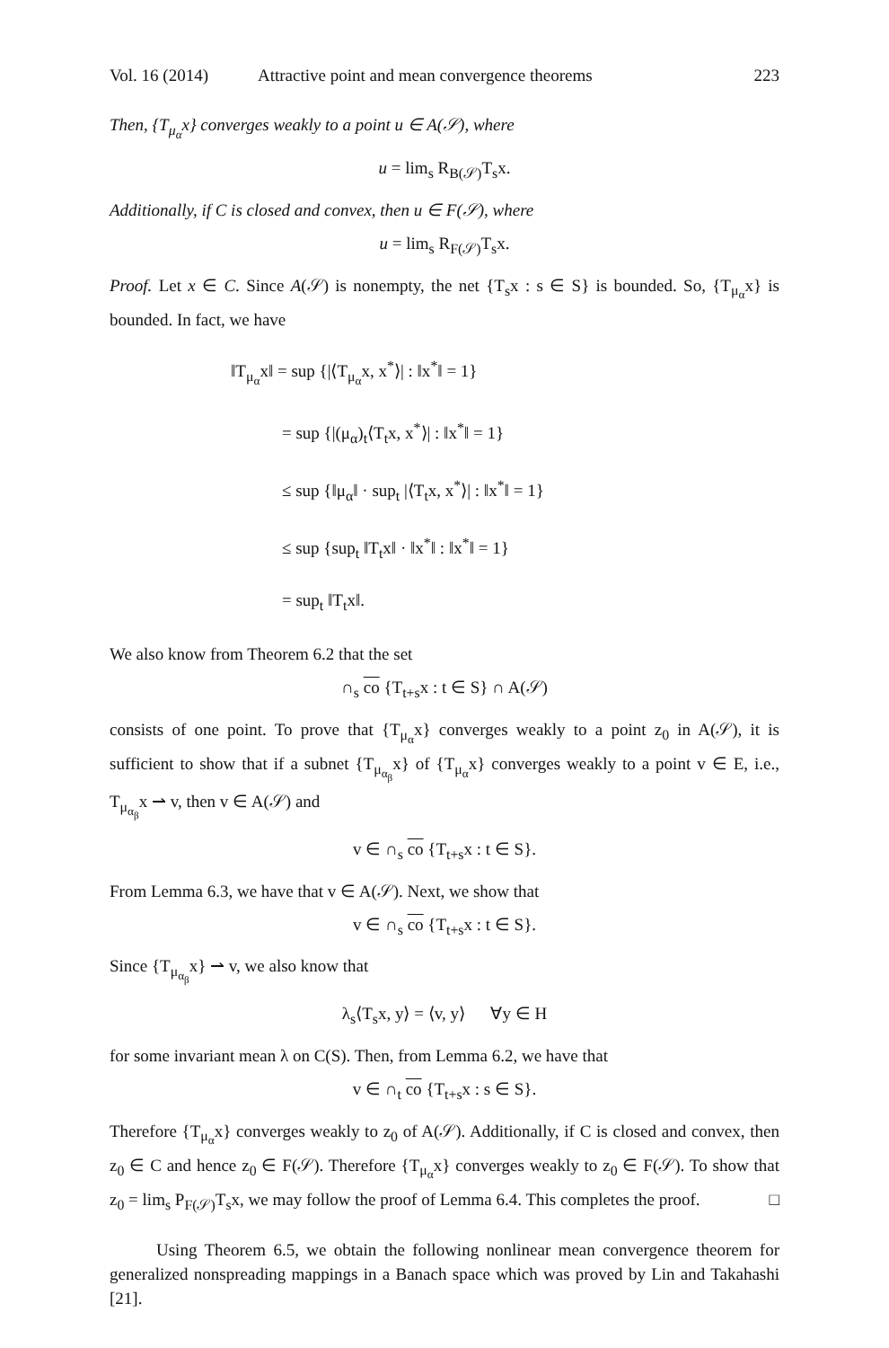Vol. 16 (2014) Attractive point and mean convergence theorems 223
Then, {T<sub>μ<sub>α</sub></sub>x} converges weakly to a point u ∈ A(𝒮), where
u = lim<sub>s</sub> R<sub>B(𝒮)</sub>T<sub>s</sub>x.
Additionally, if C is closed and convex, then u ∈ F(𝒮), where
u = lim<sub>s</sub> R<sub>F(𝒮)</sub>T<sub>s</sub>x.
Proof. Let x ∈ C. Since A(𝒮) is nonempty, the net {T<sub>s</sub>x : s ∈ S} is bounded. So, {T<sub>μ<sub>α</sub></sub>x} is bounded. In fact, we have
‖T<sub>μ<sub>α</sub></sub>x‖ = sup {|⟨T<sub>μ<sub>α</sub></sub>x, x<sup>*</sup>⟩| : ‖x<sup>*</sup>‖ = 1}
   = sup {|(μ<sub>α</sub>)<sub>t</sub>⟨T<sub>t</sub>x, x<sup>*</sup>⟩| : ‖x<sup>*</sup>‖ = 1}
   ≤ sup {‖μ<sub>α</sub>‖ · sup<sub>t</sub> |⟨T<sub>t</sub>x, x<sup>*</sup>⟩| : ‖x<sup>*</sup>‖ = 1}
   ≤ sup {sup<sub>t</sub> ‖T<sub>t</sub>x‖ · ‖x<sup>*</sup>‖ : ‖x<sup>*</sup>‖ = 1}
   = sup<sub>t</sub> ‖T<sub>t</sub>x‖.
We also know from Theorem 6.2 that the set
∩<sub>s</sub> co {T<sub>t+s</sub>x : t ∈ S} ∩ A(𝒮)
consists of one point. To prove that {T<sub>μ<sub>α</sub></sub>x} converges weakly to a point z<sub>0</sub> in A(𝒮), it is sufficient to show that if a subnet {T<sub>μ<sub>α<sub>β</sub></sub></sub>x} of {T<sub>μ<sub>α</sub></sub>x} converges weakly to a point v ∈ E, i.e., T<sub>μ<sub>α<sub>β</sub></sub></sub>x ⇀ v, then v ∈ A(𝒮) and
v ∈ ∩<sub>s</sub> co {T<sub>t+s</sub>x : t ∈ S}.
From Lemma 6.3, we have that v ∈ A(𝒮). Next, we show that
v ∈ ∩<sub>s</sub> co {T<sub>t+s</sub>x : t ∈ S}.
Since {T<sub>μ<sub>α<sub>β</sub></sub></sub>x} ⇀ v, we also know that
λ<sub>s</sub>⟨T<sub>s</sub>x, y⟩ = ⟨v, y⟩   ∀y ∈ H
for some invariant mean λ on C(S). Then, from Lemma 6.2, we have that
v ∈ ∩<sub>t</sub> co {T<sub>t+s</sub>x : s ∈ S}.
Therefore {T<sub>μ<sub>α</sub></sub>x} converges weakly to z<sub>0</sub> of A(𝒮). Additionally, if C is closed and convex, then z<sub>0</sub> ∈ C and hence z<sub>0</sub> ∈ F(𝒮). Therefore {T<sub>μ<sub>α</sub></sub>x} converges weakly to z<sub>0</sub> ∈ F(𝒮). To show that z<sub>0</sub> = lim<sub>s</sub> P<sub>F(𝒮)</sub>T<sub>s</sub>x, we may follow the proof of Lemma 6.4. This completes the proof. □
Using Theorem 6.5, we obtain the following nonlinear mean convergence theorem for generalized nonspreading mappings in a Banach space which was proved by Lin and Takahashi [21].